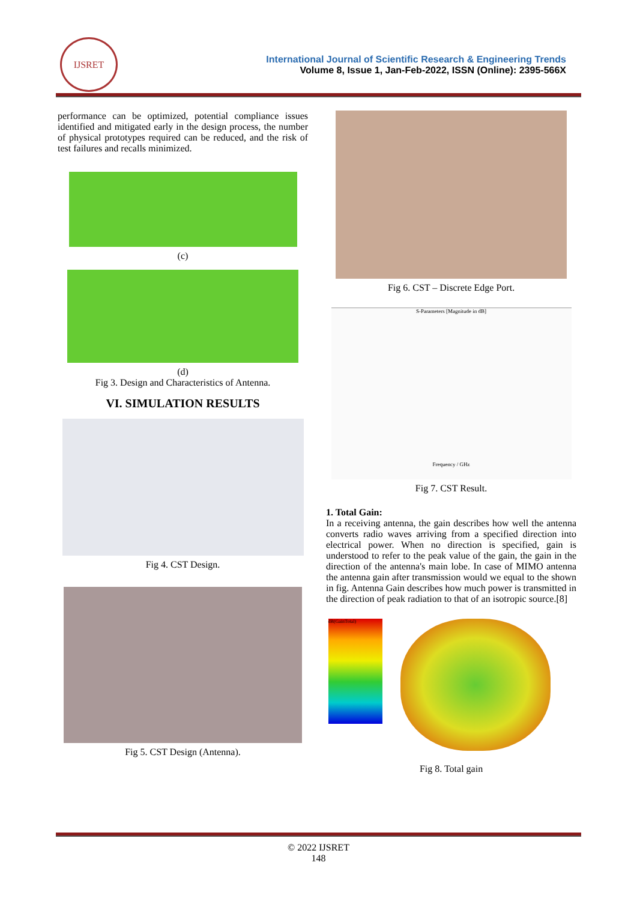IJSRET
International Journal of Scientific Research & Engineering Trends
Volume 8, Issue 1, Jan-Feb-2022, ISSN (Online): 2395-566X
performance can be optimized, potential compliance issues identified and mitigated early in the design process, the number of physical prototypes required can be reduced, and the risk of test failures and recalls minimized.
(c)
(d)
Fig 3. Design and Characteristics of Antenna.
VI. SIMULATION RESULTS
Fig 4. CST Design.
Fig 5. CST Design (Antenna).
Fig 6. CST – Discrete Edge Port.
S-Parameters [Magnitude in dB]
Frequency / GHz
Fig 7. CST Result.
1. Total Gain:
In a receiving antenna, the gain describes how well the antenna converts radio waves arriving from a specified direction into electrical power. When no direction is specified, gain is understood to refer to the peak value of the gain, the gain in the direction of the antenna's main lobe. In case of MIMO antenna the antenna gain after transmission would we equal to the shown in fig. Antenna Gain describes how much power is transmitted in the direction of peak radiation to that of an isotropic source.[8]
dB(GainTotal)
Fig 8. Total gain
© 2022 IJSRET
148